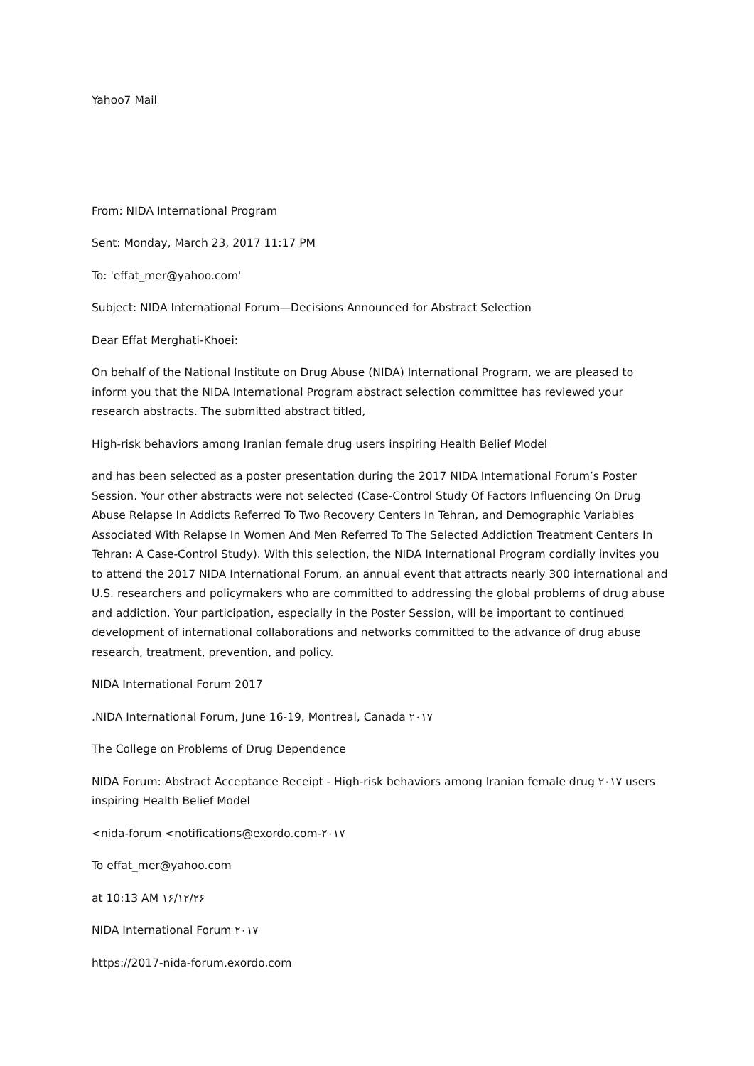Yahoo7 Mail
From: NIDA International Program
Sent: Monday, March 23, 2017 11:17 PM
To: 'effat_mer@yahoo.com'
Subject: NIDA International Forum—Decisions Announced for Abstract Selection
Dear Effat Merghati-Khoei:
On behalf of the National Institute on Drug Abuse (NIDA) International Program, we are pleased to inform you that the NIDA International Program abstract selection committee has reviewed your research abstracts. The submitted abstract titled,
High-risk behaviors among Iranian female drug users inspiring Health Belief Model
and has been selected as a poster presentation during the 2017 NIDA International Forum’s Poster Session. Your other abstracts were not selected (Case-Control Study Of Factors Influencing On Drug Abuse Relapse In Addicts Referred To Two Recovery Centers In Tehran, and Demographic Variables Associated With Relapse In Women And Men Referred To The Selected Addiction Treatment Centers In Tehran: A Case-Control Study). With this selection, the NIDA International Program cordially invites you to attend the 2017 NIDA International Forum, an annual event that attracts nearly 300 international and U.S. researchers and policymakers who are committed to addressing the global problems of drug abuse and addiction. Your participation, especially in the Poster Session, will be important to continued development of international collaborations and networks committed to the advance of drug abuse research, treatment, prevention, and policy.
NIDA International Forum 2017
.NIDA International Forum, June 16-19, Montreal, Canada ۲۰۱۷
The College on Problems of Drug Dependence
NIDA Forum: Abstract Acceptance Receipt - High-risk behaviors among Iranian female drug ۲۰۱۷ users inspiring Health Belief Model
<nida-forum <notifications@exordo.com-۲۰۱۷
To effat_mer@yahoo.com
at 10:13 AM ۱۶/۱۲/۲۶
NIDA International Forum ۲۰۱۷
https://2017-nida-forum.exordo.com